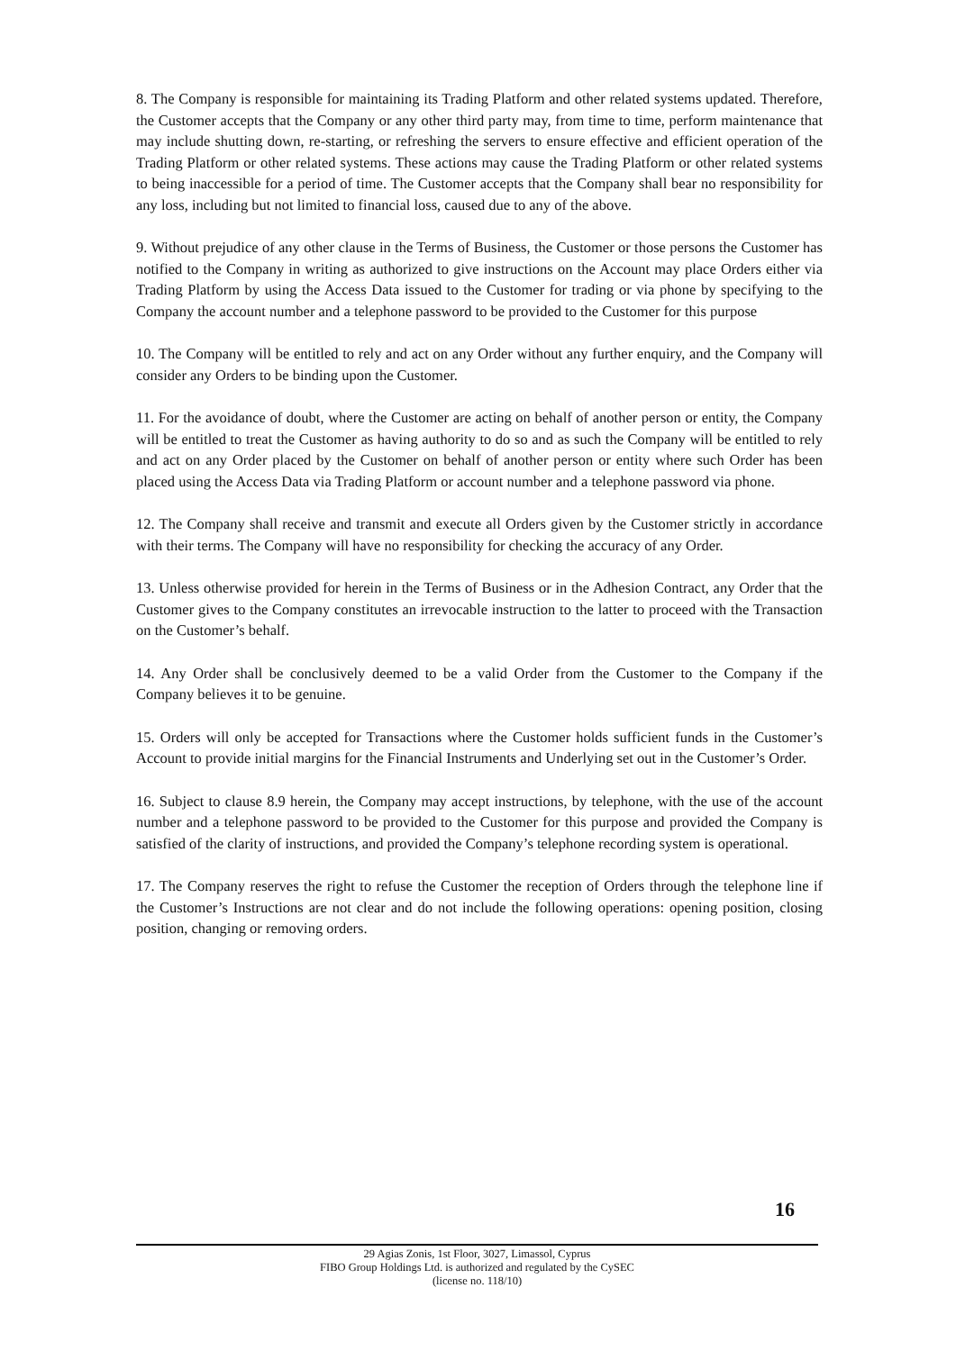8. The Company is responsible for maintaining its Trading Platform and other related systems updated. Therefore, the Customer accepts that the Company or any other third party may, from time to time, perform maintenance that may include shutting down, re-starting, or refreshing the servers to ensure effective and efficient operation of the Trading Platform or other related systems. These actions may cause the Trading Platform or other related systems to being inaccessible for a period of time. The Customer accepts that the Company shall bear no responsibility for any loss, including but not limited to financial loss, caused due to any of the above.
9. Without prejudice of any other clause in the Terms of Business, the Customer or those persons the Customer has notified to the Company in writing as authorized to give instructions on the Account may place Orders either via Trading Platform by using the Access Data issued to the Customer for trading or via phone by specifying to the Company the account number and a telephone password to be provided to the Customer for this purpose
10. The Company will be entitled to rely and act on any Order without any further enquiry, and the Company will consider any Orders to be binding upon the Customer.
11. For the avoidance of doubt, where the Customer are acting on behalf of another person or entity, the Company will be entitled to treat the Customer as having authority to do so and as such the Company will be entitled to rely and act on any Order placed by the Customer on behalf of another person or entity where such Order has been placed using the Access Data via Trading Platform or account number and a telephone password via phone.
12. The Company shall receive and transmit and execute all Orders given by the Customer strictly in accordance with their terms. The Company will have no responsibility for checking the accuracy of any Order.
13. Unless otherwise provided for herein in the Terms of Business or in the Adhesion Contract, any Order that the Customer gives to the Company constitutes an irrevocable instruction to the latter to proceed with the Transaction on the Customer’s behalf.
14. Any Order shall be conclusively deemed to be a valid Order from the Customer to the Company if the Company believes it to be genuine.
15. Orders will only be accepted for Transactions where the Customer holds sufficient funds in the Customer’s Account to provide initial margins for the Financial Instruments and Underlying set out in the Customer’s Order.
16. Subject to clause 8.9 herein, the Company may accept instructions, by telephone, with the use of the account number and a telephone password to be provided to the Customer for this purpose and provided the Company is satisfied of the clarity of instructions, and provided the Company’s telephone recording system is operational.
17. The Company reserves the right to refuse the Customer the reception of Orders through the telephone line if the Customer’s Instructions are not clear and do not include the following operations: opening position, closing position, changing or removing orders.
16
29 Agias Zonis, 1st Floor, 3027, Limassol, Cyprus
FIBO Group Holdings Ltd. is authorized and regulated by the CySEC
(license no. 118/10)